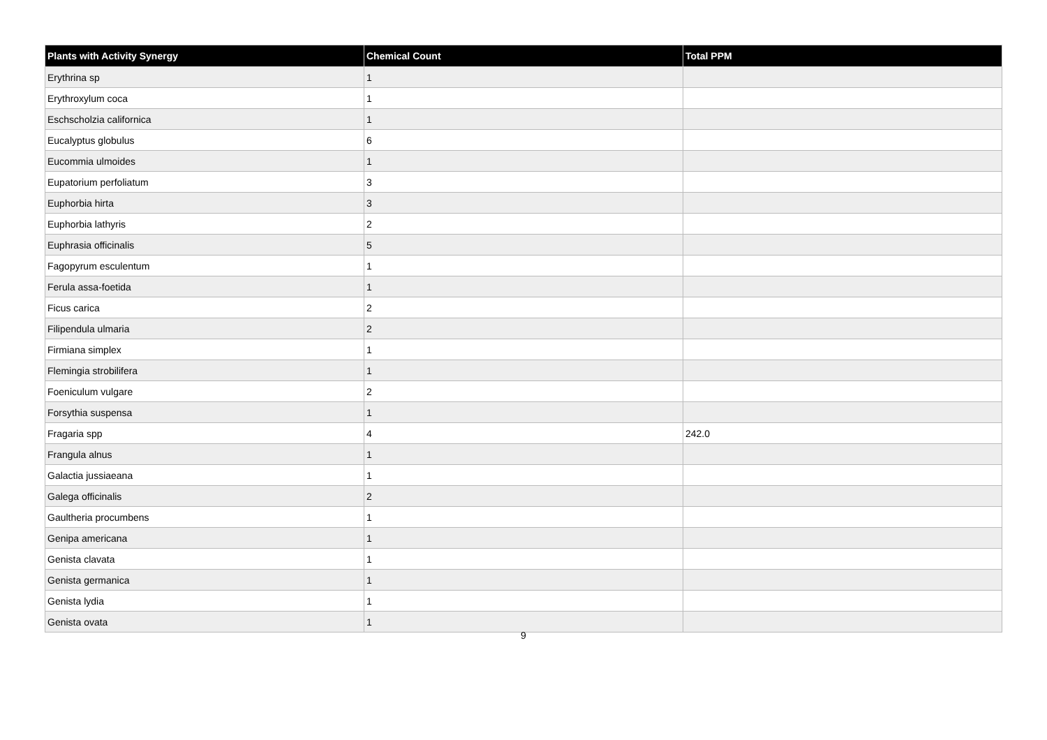| Plants with Activity Synergy | Chemical Count | Total PPM |
| --- | --- | --- |
| Erythrina sp | 1 | |
| Erythroxylum coca | 1 | |
| Eschscholzia californica | 1 | |
| Eucalyptus globulus | 6 | |
| Eucommia ulmoides | 1 | |
| Eupatorium perfoliatum | 3 | |
| Euphorbia hirta | 3 | |
| Euphorbia lathyris | 2 | |
| Euphrasia officinalis | 5 | |
| Fagopyrum esculentum | 1 | |
| Ferula assa-foetida | 1 | |
| Ficus carica | 2 | |
| Filipendula ulmaria | 2 | |
| Firmiana simplex | 1 | |
| Flemingia strobilifera | 1 | |
| Foeniculum vulgare | 2 | |
| Forsythia suspensa | 1 | |
| Fragaria spp | 4 | 242.0 |
| Frangula alnus | 1 | |
| Galactia jussiaeana | 1 | |
| Galega officinalis | 2 | |
| Gaultheria procumbens | 1 | |
| Genipa americana | 1 | |
| Genista clavata | 1 | |
| Genista germanica | 1 | |
| Genista lydia | 1 | |
| Genista ovata | 1 | |
9